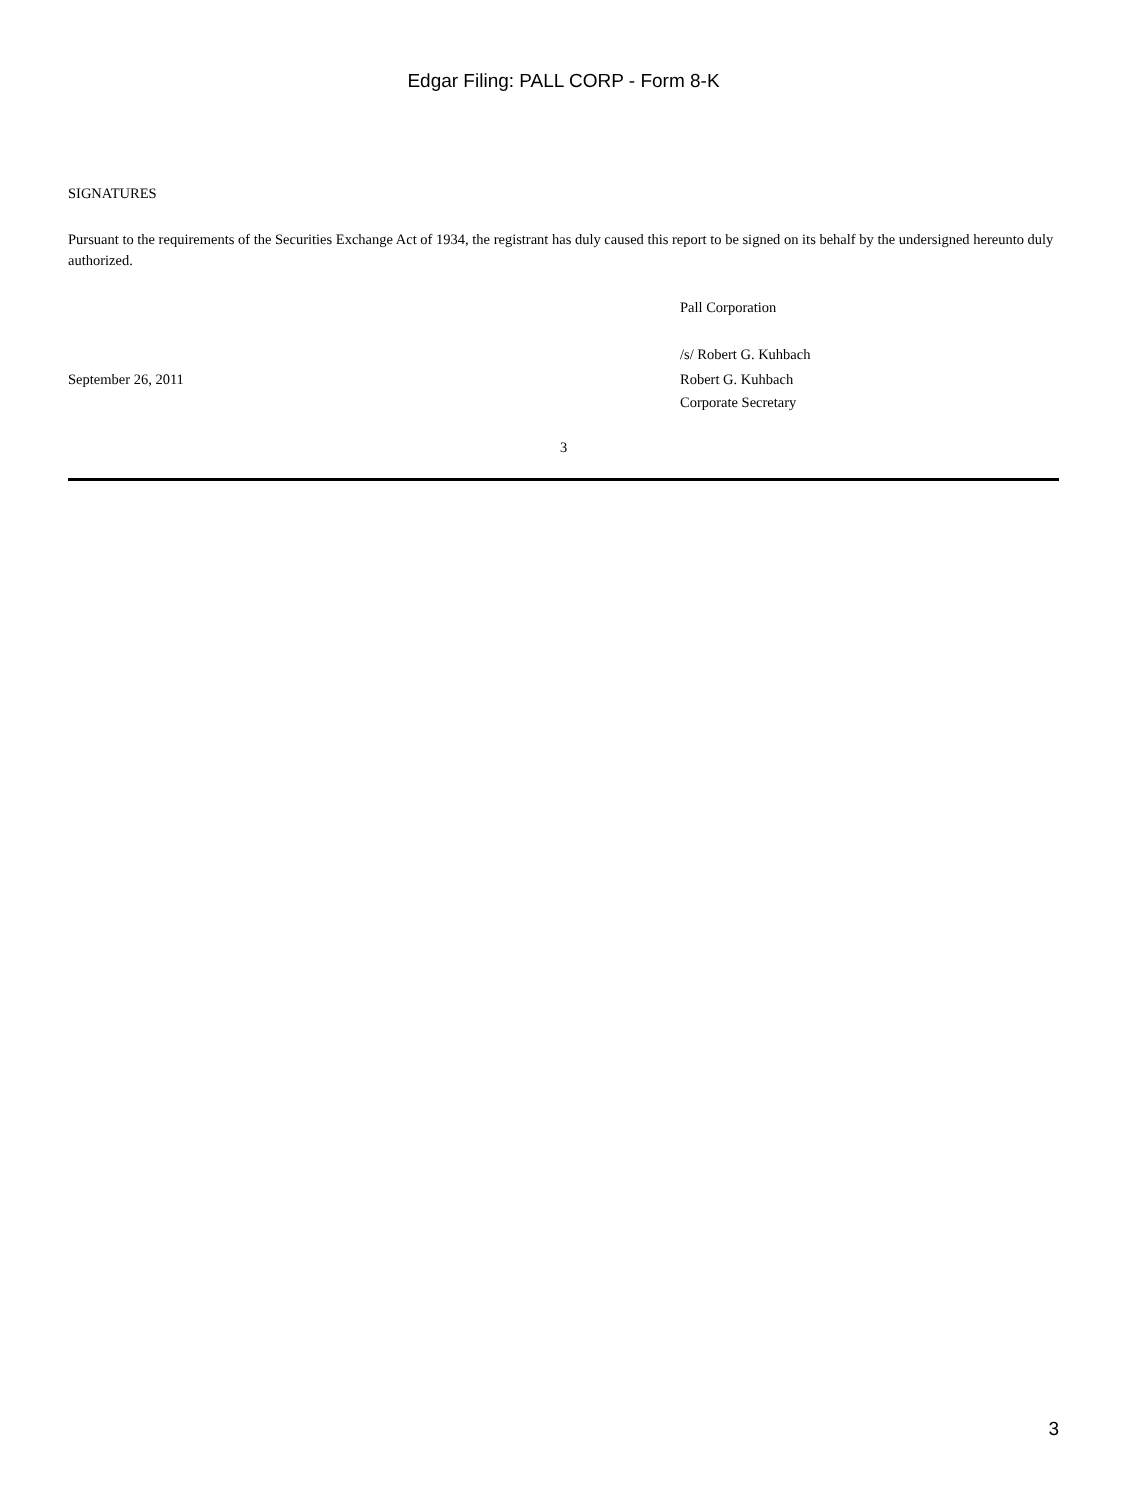Edgar Filing: PALL CORP - Form 8-K
SIGNATURES
Pursuant to the requirements of the Securities Exchange Act of 1934, the registrant has duly caused this report to be signed on its behalf by the undersigned hereunto duly authorized.
Pall Corporation
/s/ Robert G. Kuhbach
September 26, 2011 Robert G. Kuhbach
Corporate Secretary
3
3